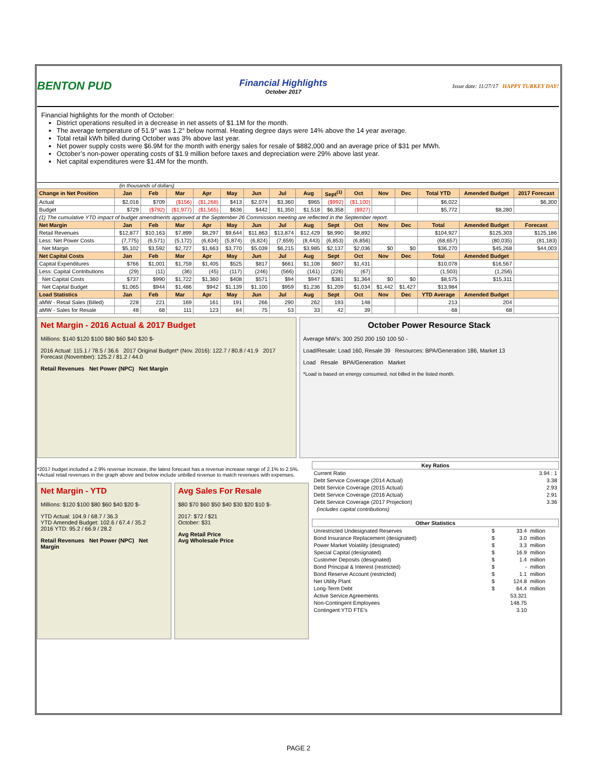BENTON PUD
Financial Highlights
October 2017
Issue date: 11/27/17 HAPPY TURKEY DAY!
Financial highlights for the month of October:
District operations resulted in a decrease in net assets of $1.1M for the month.
The average temperature of 51.9° was 1.2° below normal. Heating degree days were 14% above the 14 year average.
Total retail kWh billed during October was 3% above last year.
Net power supply costs were $6.9M for the month with energy sales for resale of $882,000 and an average price of $31 per MWh.
October’s non-power operating costs of $1.9 million before taxes and depreciation were 29% above last year.
Net capital expenditures were $1.4M for the month.
(in thousands of dollars)
| Change in Net Position | Jan | Feb | Mar | Apr | May | Jun | Jul | Aug | Sept<sup>(1)</sup> | Oct | Nov | Dec | Total YTD | Amended Budget | 2017 Forecast |
| --- | --- | --- | --- | --- | --- | --- | --- | --- | --- | --- | --- | --- | --- | --- | --- |
| Actual | $2,016 | $709 | ($156) | ($1,268) | $413 | $2,074 | $3,360 | $965 | ($992) | ($1,100) | | | $6,022 | | $6,300 |
| Budget | $729 | ($792) | ($1,977) | ($1,565) | $636 | $442 | $1,350 | $1,518 | $6,358 | ($927) | | | $5,772 | $8,280 | |
| (1) The cumulative YTD impact of budget amendments approved at the September 26 Commission meeting are reflected in the September report. | | | | | | | | | | | | | | | |
| Net Margin | Jan | Feb | Mar | Apr | May | Jun | Jul | Aug | Sept | Oct | Nov | Dec | Total | Amended Budget | Forecast |
| Retail Revenues | $12,877 | $10,163 | $7,899 | $8,297 | $9,644 | $11,863 | $13,874 | $12,429 | $8,990 | $8,892 | | | $104,927 | $125,303 | $125,186 |
| Less: Net Power Costs | (7,775) | (6,571) | (5,172) | (6,634) | (5,874) | (6,824) | (7,659) | (8,443) | (6,853) | (6,856) | | | (68,657) | (80,035) | (81,183) |
| Net Margin | $5,102 | $3,592 | $2,727 | $1,663 | $3,770 | $5,039 | $6,215 | $3,985 | $2,137 | $2,036 | $0 | $0 | $36,270 | $45,268 | $44,003 |
| Net Capital Costs | Jan | Feb | Mar | Apr | May | Jun | Jul | Aug | Sept | Oct | Nov | Dec | Total | Amended Budget | |
| Capital Expenditures | $766 | $1,001 | $1,759 | $1,405 | $525 | $817 | $661 | $1,108 | $607 | $1,431 | | | $10,078 | $16,567 | |
| Less: Capital Contributions | (29) | (11) | (36) | (45) | (117) | (246) | (566) | (161) | (226) | (67) | | | (1,503) | (1,256) | |
| Net Capital Costs | $737 | $990 | $1,722 | $1,360 | $408 | $571 | $94 | $947 | $381 | $1,364 | $0 | $0 | $8,575 | $15,311 | |
| Net Capital Budget | $1,065 | $944 | $1,486 | $942 | $1,139 | $1,100 | $959 | $1,236 | $1,209 | $1,034 | $1,442 | $1,427 | $13,984 | | |
| Load Statistics | Jan | Feb | Mar | Apr | May | Jun | Jul | Aug | Sept | Oct | Nov | Dec | YTD Average | Amended Budget | |
| aMW - Retail Sales (Billed) | 228 | 221 | 169 | 161 | 191 | 266 | 290 | 262 | 193 | 148 | | | 213 | 204 | |
| aMW - Sales for Resale | 48 | 68 | 111 | 123 | 84 | 75 | 53 | 33 | 42 | 39 | | | 68 | 68 | |
Net Margin - 2016 Actual & 2017 Budget
Millions: $140 $120 $100 $80 $60 $40 $20 $-
2016 Actual: 115.1 / 78.5 / 36.6 2017 Original Budget* (Nov. 2016): 122.7 / 80.8 / 41.9 2017 Forecast (November): 125.2 / 81.2 / 44.0
Retail Revenues Net Power (NPC) Net Margin
October Power Resource Stack
Average MW's: 300 250 200 150 100 50 -
Load/Resale: Load 160, Resale 39 Resources: BPA/Generation 186, Market 13
Load Resale BPA/Generation Market
*Load is based on energy consumed, not billed in the listed month.
*2017 budget included a 2.9% revenue increase, the latest forecast has a revenue increase range of 2.1% to 2.5%.
+Actual retail revenues in the graph above and below include unbilled revenue to match revenues with expenses.
Net Margin - YTD
Millions: $120 $100 $80 $60 $40 $20 $-
YTD Actual: 104.9 / 68.7 / 36.3
YTD Amended Budget: 102.6 / 67.4 / 35.2
2016 YTD: 95.2 / 66.9 / 28.2
Retail Revenues Net Power (NPC) Net Margin
Avg Sales For Resale
$80 $70 $60 $50 $40 $30 $20 $10 $-
2017: $72 / $21
October: $31
Avg Retail Price
Avg Wholesale Price
| Key Ratios | | |
| --- | --- | --- |
| Current Ratio | | 3.94 : 1 |
| Debt Service Coverage (2014 Actual) | | 3.38 |
| Debt Service Coverage (2015 Actual) | | 2.93 |
| Debt Service Coverage (2016 Actual) | | 2.91 |
| Debt Service Coverage (2017 Projection) | | 3.36 |
| (includes capital contributions) | | |
| Other Statistics | | | |
| --- | --- | --- | --- |
| Unrestricted Undesignated Reserves | $ | 33.4 | million |
| Bond Insurance Replacement (designated) | $ | 3.0 | million |
| Power Market Volatility (designated) | $ | 3.3 | million |
| Special Capital (designated) | $ | 16.9 | million |
| Customer Deposits (designated) | $ | 1.4 | million |
| Bond Principal & Interest (restricted) | $ | - | million |
| Bond Reserve Account (restricted) | $ | 1.1 | million |
| Net Utility Plant | $ | 124.8 | million |
| Long-Term Debt | $ | 64.4 | million |
| Active Service Agreements | | 53,321 | |
| Non-Contingent Employees | | 148.75 | |
| Contingent YTD FTE's | | 3.10 | |
PAGE 2